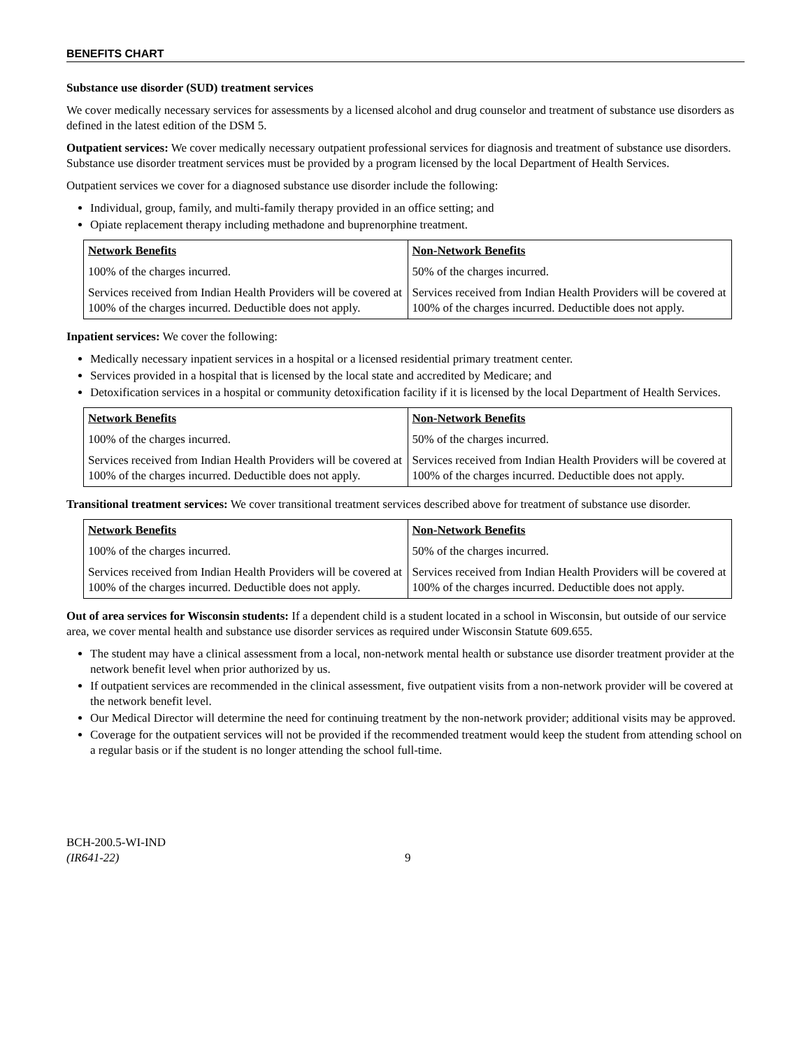BENEFITS CHART
Substance use disorder (SUD) treatment services
We cover medically necessary services for assessments by a licensed alcohol and drug counselor and treatment of substance use disorders as defined in the latest edition of the DSM 5.
Outpatient services: We cover medically necessary outpatient professional services for diagnosis and treatment of substance use disorders. Substance use disorder treatment services must be provided by a program licensed by the local Department of Health Services.
Outpatient services we cover for a diagnosed substance use disorder include the following:
Individual, group, family, and multi-family therapy provided in an office setting; and
Opiate replacement therapy including methadone and buprenorphine treatment.
| Network Benefits | Non-Network Benefits |
| --- | --- |
| 100% of the charges incurred. | 50% of the charges incurred. |
| Services received from Indian Health Providers will be covered at 100% of the charges incurred. Deductible does not apply. | Services received from Indian Health Providers will be covered at 100% of the charges incurred. Deductible does not apply. |
Inpatient services: We cover the following:
Medically necessary inpatient services in a hospital or a licensed residential primary treatment center.
Services provided in a hospital that is licensed by the local state and accredited by Medicare; and
Detoxification services in a hospital or community detoxification facility if it is licensed by the local Department of Health Services.
| Network Benefits | Non-Network Benefits |
| --- | --- |
| 100% of the charges incurred. | 50% of the charges incurred. |
| Services received from Indian Health Providers will be covered at 100% of the charges incurred. Deductible does not apply. | Services received from Indian Health Providers will be covered at 100% of the charges incurred. Deductible does not apply. |
Transitional treatment services: We cover transitional treatment services described above for treatment of substance use disorder.
| Network Benefits | Non-Network Benefits |
| --- | --- |
| 100% of the charges incurred. | 50% of the charges incurred. |
| Services received from Indian Health Providers will be covered at 100% of the charges incurred. Deductible does not apply. | Services received from Indian Health Providers will be covered at 100% of the charges incurred. Deductible does not apply. |
Out of area services for Wisconsin students: If a dependent child is a student located in a school in Wisconsin, but outside of our service area, we cover mental health and substance use disorder services as required under Wisconsin Statute 609.655.
The student may have a clinical assessment from a local, non-network mental health or substance use disorder treatment provider at the network benefit level when prior authorized by us.
If outpatient services are recommended in the clinical assessment, five outpatient visits from a non-network provider will be covered at the network benefit level.
Our Medical Director will determine the need for continuing treatment by the non-network provider; additional visits may be approved.
Coverage for the outpatient services will not be provided if the recommended treatment would keep the student from attending school on a regular basis or if the student is no longer attending the school full-time.
BCH-200.5-WI-IND
(IR641-22)
9